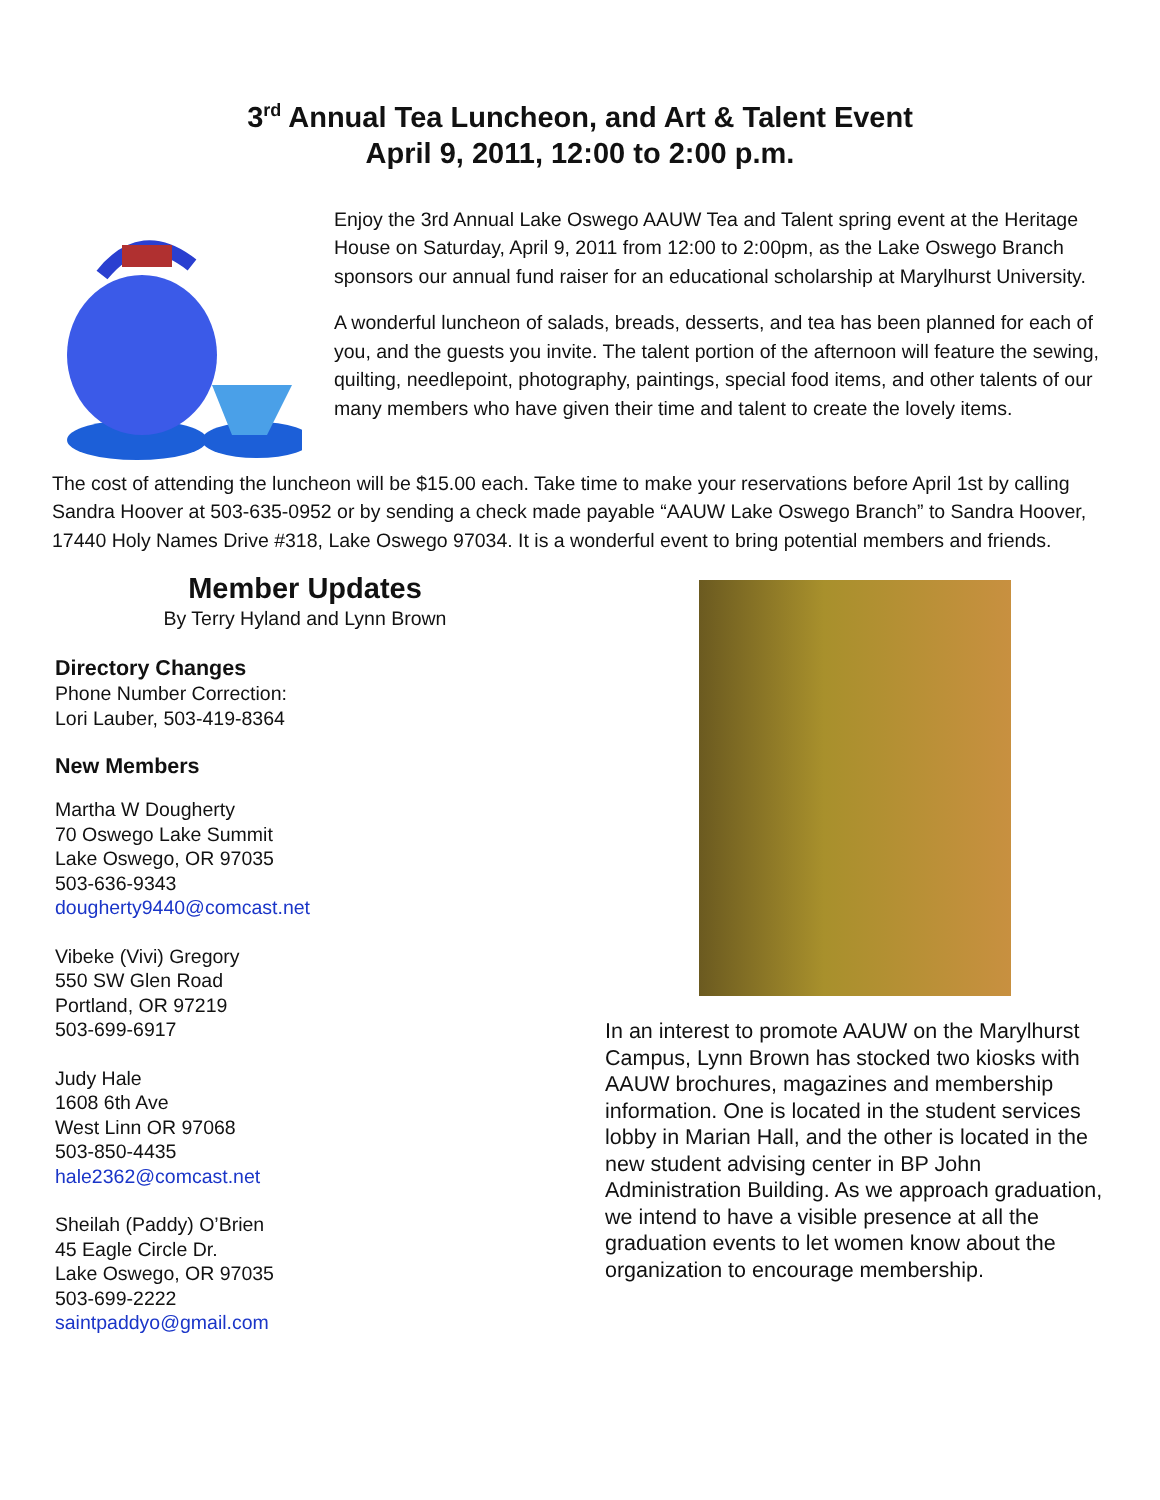3<sup>rd</sup> Annual Tea Luncheon, and Art & Talent Event
April 9, 2011, 12:00 to 2:00 p.m.
Enjoy the 3rd Annual Lake Oswego AAUW Tea and Talent spring event at the Heritage House on Saturday, April 9, 2011 from 12:00 to 2:00pm, as the Lake Oswego Branch sponsors our annual fund raiser for an educational scholarship at Marylhurst University.
A wonderful luncheon of salads, breads, desserts, and tea has been planned for each of you, and the guests you invite. The talent portion of the afternoon will feature the sewing, quilting, needlepoint, photography, paintings, special food items, and other talents of our many members who have given their time and talent to create the lovely items.
The cost of attending the luncheon will be $15.00 each. Take time to make your reservations before April 1st by calling Sandra Hoover at 503-635-0952 or by sending a check made payable “AAUW Lake Oswego Branch” to Sandra Hoover, 17440 Holy Names Drive #318, Lake Oswego 97034. It is a wonderful event to bring potential members and friends.
Member Updates
By Terry Hyland and Lynn Brown
Directory Changes
Phone Number Correction:
Lori Lauber, 503-419-8364
New Members
Martha W Dougherty
70 Oswego Lake Summit
Lake Oswego, OR 97035
503-636-9343
dougherty9440@comcast.net
Vibeke (Vivi) Gregory
550 SW Glen Road
Portland, OR 97219
503-699-6917
Judy Hale
1608 6th Ave
West Linn OR 97068
503-850-4435
hale2362@comcast.net
Sheilah (Paddy) O’Brien
45 Eagle Circle Dr.
Lake Oswego, OR 97035
503-699-2222
saintpaddyo@gmail.com
In an interest to promote AAUW on the Marylhurst Campus, Lynn Brown has stocked two kiosks with AAUW brochures, magazines and membership information. One is located in the student services lobby in Marian Hall, and the other is located in the new student advising center in BP John Administration Building. As we approach graduation, we intend to have a visible presence at all the graduation events to let women know about the organization to encourage membership.